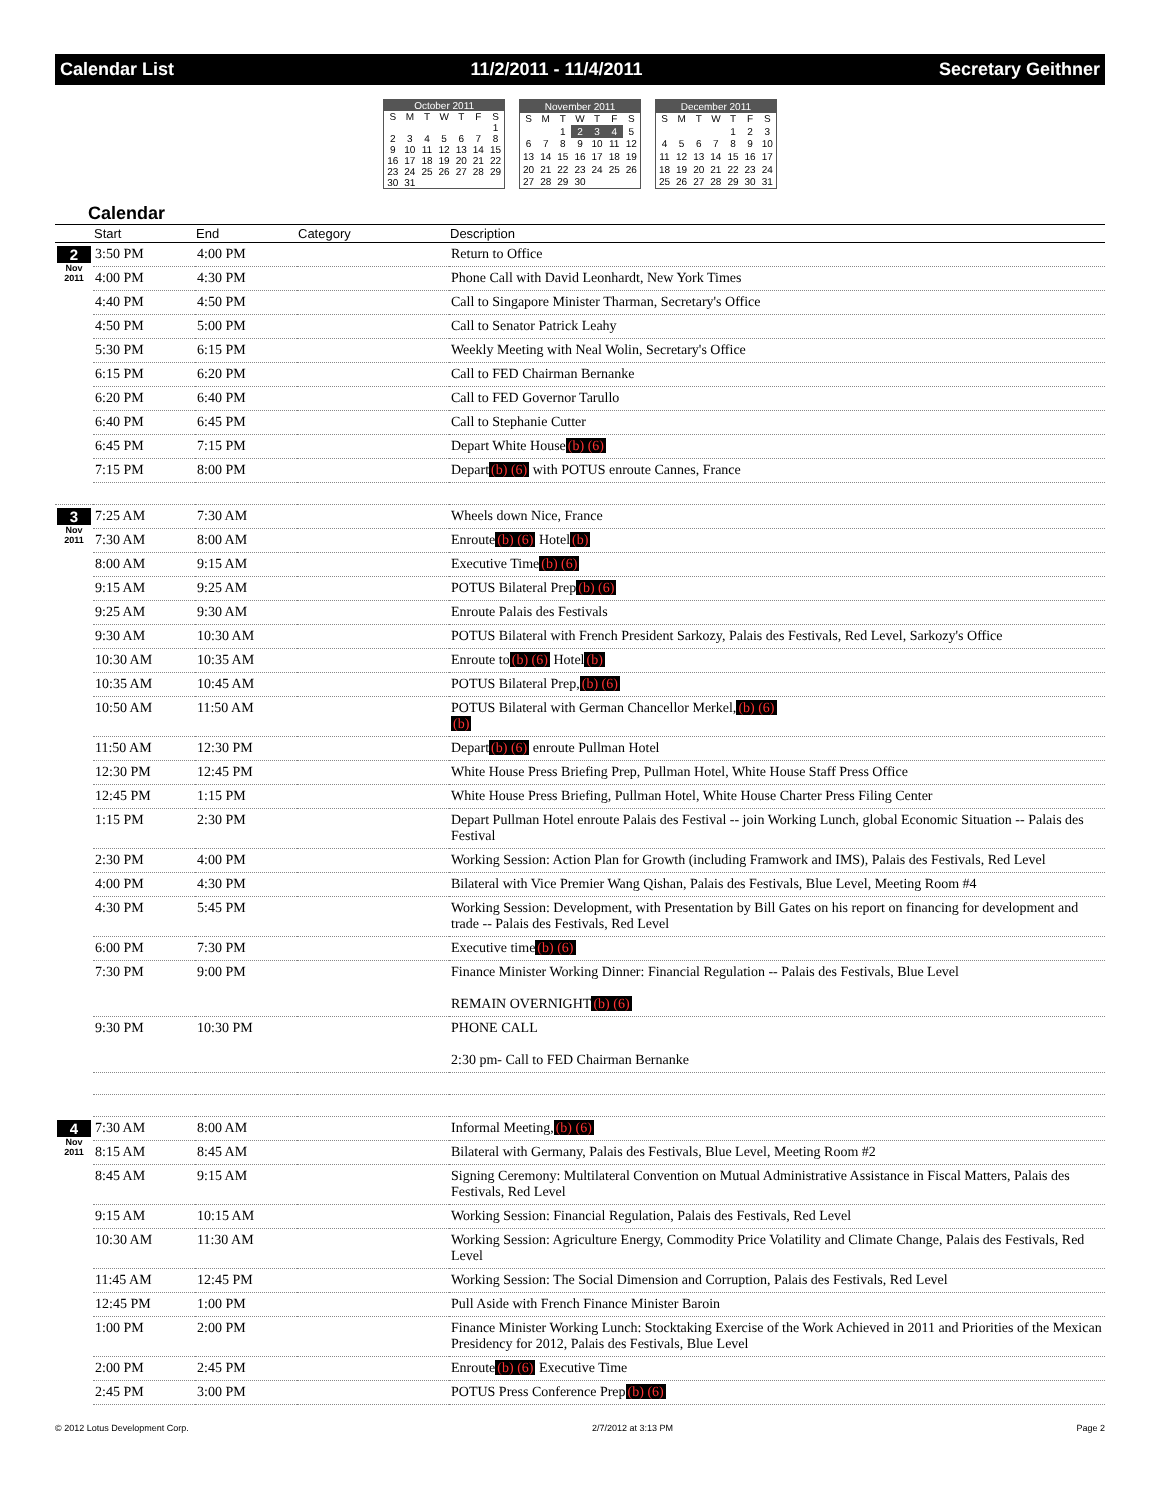Calendar List 11/2/2011 - 11/4/2011 Secretary Geithner
| October 2011 | | | | | | |
| S | M | T | W | T | F | S |
| | | | | | | 1 |
| 2 | 3 | 4 | 5 | 6 | 7 | 8 |
| 9 | 10 | 11 | 12 | 13 | 14 | 15 |
| 16 | 17 | 18 | 19 | 20 | 21 | 22 |
| 23 | 24 | 25 | 26 | 27 | 28 | 29 |
| 30 | 31 | | | | | |
| November 2011 | | | | | | |
| S | M | T | W | T | F | S |
| | | 1 | 2 | 3 | 4 | 5 |
| 6 | 7 | 8 | 9 | 10 | 11 | 12 |
| 13 | 14 | 15 | 16 | 17 | 18 | 19 |
| 20 | 21 | 22 | 23 | 24 | 25 | 26 |
| 27 | 28 | 29 | 30 | | | |
| December 2011 | | | | | | |
| S | M | T | W | T | F | S |
| | | | | 1 | 2 | 3 |
| 4 | 5 | 6 | 7 | 8 | 9 | 10 |
| 11 | 12 | 13 | 14 | 15 | 16 | 17 |
| 18 | 19 | 20 | 21 | 22 | 23 | 24 |
| 25 | 26 | 27 | 28 | 29 | 30 | 31 |
Calendar
| | Start | End | Category | Description |
| --- | --- | --- | --- | --- |
| 2 Nov 2011 | 3:50 PM | 4:00 PM | | Return to Office |
| | 4:00 PM | 4:30 PM | | Phone Call with David Leonhardt, New York Times |
| | 4:40 PM | 4:50 PM | | Call to Singapore Minister Tharman, Secretary's Office |
| | 4:50 PM | 5:00 PM | | Call to Senator Patrick Leahy |
| | 5:30 PM | 6:15 PM | | Weekly Meeting with Neal Wolin, Secretary's Office |
| | 6:15 PM | 6:20 PM | | Call to FED Chairman Bernanke |
| | 6:20 PM | 6:40 PM | | Call to FED Governor Tarullo |
| | 6:40 PM | 6:45 PM | | Call to Stephanie Cutter |
| | 6:45 PM | 7:15 PM | | Depart White House (b) (6) |
| | 7:15 PM | 8:00 PM | | Depart (b) (6) with POTUS enroute Cannes, France |
| 3 Nov 2011 | 7:25 AM | 7:30 AM | | Wheels down Nice, France |
| | 7:30 AM | 8:00 AM | | Enroute (b) (6) Hotel (b) |
| | 8:00 AM | 9:15 AM | | Executive Time (b) (6) |
| | 9:15 AM | 9:25 AM | | POTUS Bilateral Prep (b) (6) |
| | 9:25 AM | 9:30 AM | | Enroute Palais des Festivals |
| | 9:30 AM | 10:30 AM | | POTUS Bilateral with French President Sarkozy, Palais des Festivals, Red Level, Sarkozy's Office |
| | 10:30 AM | 10:35 AM | | Enroute to (b) (6) Hotel (b) |
| | 10:35 AM | 10:45 AM | | POTUS Bilateral Prep, (b) (6) |
| | 10:50 AM | 11:50 AM | | POTUS Bilateral with German Chancellor Merkel, (b) (6) (b) |
| | 11:50 AM | 12:30 PM | | Depart (b) (6) enroute Pullman Hotel |
| | 12:30 PM | 12:45 PM | | White House Press Briefing Prep, Pullman Hotel, White House Staff Press Office |
| | 12:45 PM | 1:15 PM | | White House Press Briefing, Pullman Hotel, White House Charter Press Filing Center |
| | 1:15 PM | 2:30 PM | | Depart Pullman Hotel enroute Palais des Festival -- join Working Lunch, global Economic Situation -- Palais des Festival |
| | 2:30 PM | 4:00 PM | | Working Session: Action Plan for Growth (including Framwork and IMS), Palais des Festivals, Red Level |
| | 4:00 PM | 4:30 PM | | Bilateral with Vice Premier Wang Qishan, Palais des Festivals, Blue Level, Meeting Room #4 |
| | 4:30 PM | 5:45 PM | | Working Session: Development, with Presentation by Bill Gates on his report on financing for development and trade -- Palais des Festivals, Red Level |
| | 6:00 PM | 7:30 PM | | Executive time (b) (6) |
| | 7:30 PM | 9:00 PM | | Finance Minister Working Dinner: Financial Regulation -- Palais des Festivals, Blue Level REMAIN OVERNIGHT (b) (6) |
| | 9:30 PM | 10:30 PM | | PHONE CALL 2:30 pm- Call to FED Chairman Bernanke |
| 4 Nov 2011 | 7:30 AM | 8:00 AM | | Informal Meeting, (b) (6) |
| | 8:15 AM | 8:45 AM | | Bilateral with Germany, Palais des Festivals, Blue Level, Meeting Room #2 |
| | 8:45 AM | 9:15 AM | | Signing Ceremony: Multilateral Convention on Mutual Administrative Assistance in Fiscal Matters, Palais des Festivals, Red Level |
| | 9:15 AM | 10:15 AM | | Working Session: Financial Regulation, Palais des Festivals, Red Level |
| | 10:30 AM | 11:30 AM | | Working Session: Agriculture Energy, Commodity Price Volatility and Climate Change, Palais des Festivals, Red Level |
| | 11:45 AM | 12:45 PM | | Working Session: The Social Dimension and Corruption, Palais des Festivals, Red Level |
| | 12:45 PM | 1:00 PM | | Pull Aside with French Finance Minister Baroin |
| | 1:00 PM | 2:00 PM | | Finance Minister Working Lunch: Stocktaking Exercise of the Work Achieved in 2011 and Priorities of the Mexican Presidency for 2012, Palais des Festivals, Blue Level |
| | 2:00 PM | 2:45 PM | | Enroute (b) (6) Executive Time |
| | 2:45 PM | 3:00 PM | | POTUS Press Conference Prep (b) (6) |
© 2012 Lotus Development Corp. 2/7/2012 at 3:13 PM Page 2